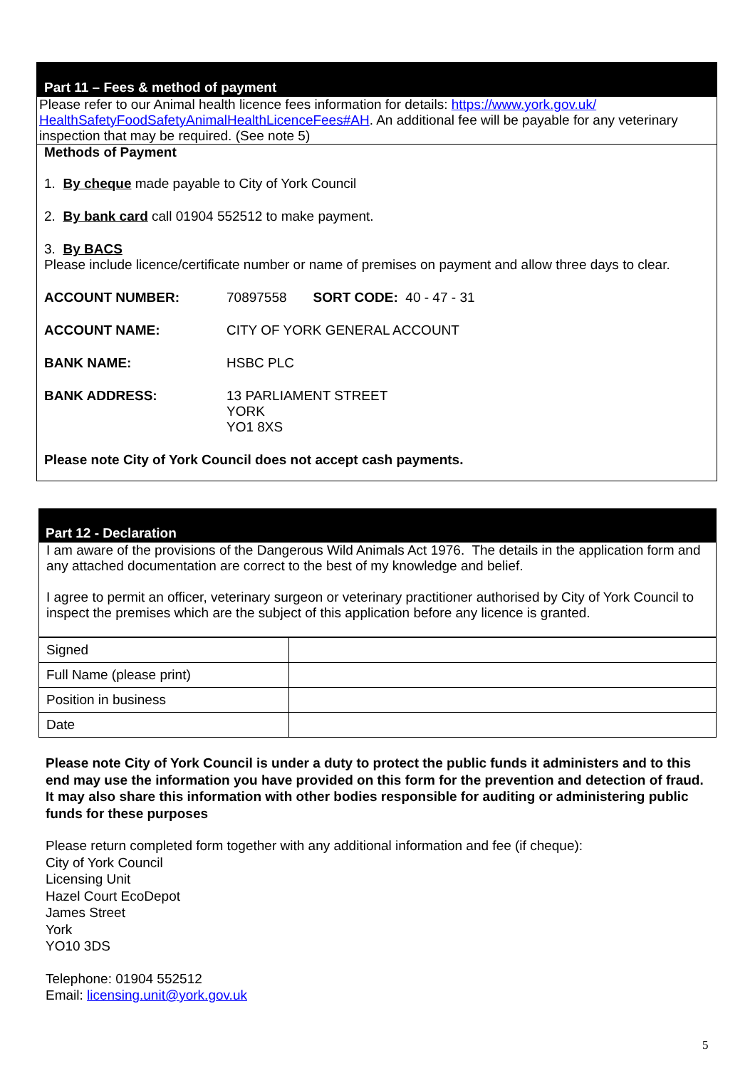Part 11 – Fees & method of payment
Please refer to our Animal health licence fees information for details: https://www.york.gov.uk/ HealthSafetyFoodSafetyAnimalHealthLicenceFees#AH. An additional fee will be payable for any veterinary inspection that may be required. (See note 5)
Methods of Payment
1. By cheque made payable to City of York Council
2. By bank card call 01904 552512 to make payment.
3. By BACS
Please include licence/certificate number or name of premises on payment and allow three days to clear.
ACCOUNT NUMBER: 70897558 SORT CODE: 40 - 47 - 31
ACCOUNT NAME: CITY OF YORK GENERAL ACCOUNT
BANK NAME: HSBC PLC
BANK ADDRESS: 13 PARLIAMENT STREET
YORK
YO1 8XS
Please note City of York Council does not accept cash payments.
Part 12 - Declaration
I am aware of the provisions of the Dangerous Wild Animals Act 1976. The details in the application form and any attached documentation are correct to the best of my knowledge and belief.
I agree to permit an officer, veterinary surgeon or veterinary practitioner authorised by City of York Council to inspect the premises which are the subject of this application before any licence is granted.
| Signed | |
| Full Name (please print) | |
| Position in business | |
| Date | |
Please note City of York Council is under a duty to protect the public funds it administers and to this end may use the information you have provided on this form for the prevention and detection of fraud. It may also share this information with other bodies responsible for auditing or administering public funds for these purposes
Please return completed form together with any additional information and fee (if cheque):
City of York Council
Licensing Unit
Hazel Court EcoDepot
James Street
York
YO10 3DS
Telephone: 01904 552512
Email: licensing.unit@york.gov.uk
5